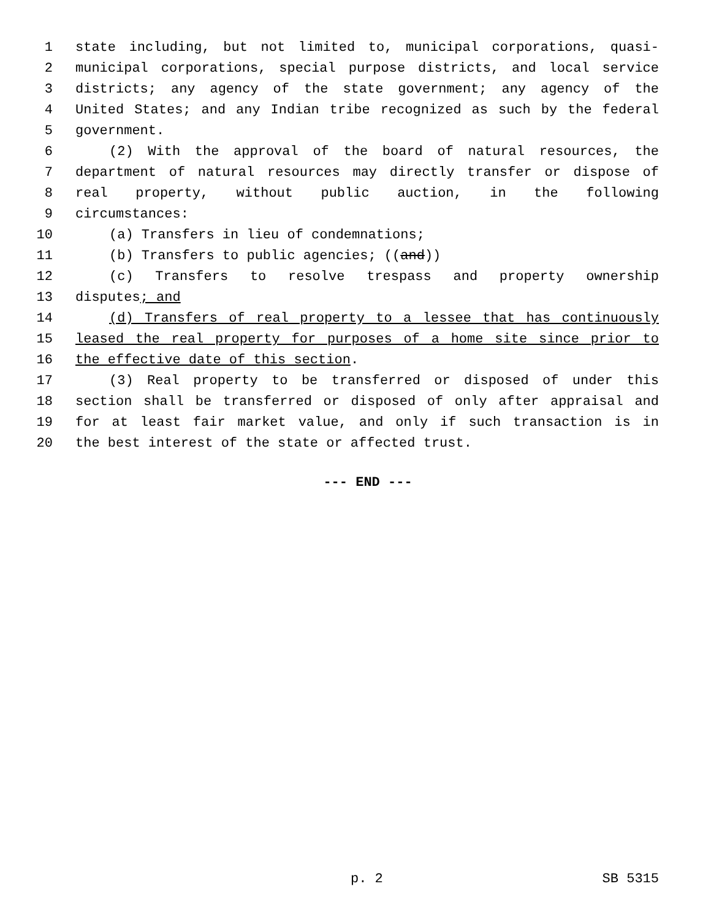1 state including, but not limited to, municipal corporations, quasi-
2 municipal corporations, special purpose districts, and local service
3 districts; any agency of the state government; any agency of the
4 United States; and any Indian tribe recognized as such by the federal
5 government.
6 (2) With the approval of the board of natural resources, the
7 department of natural resources may directly transfer or dispose of
8 real property, without public auction, in the following
9 circumstances:
10 (a) Transfers in lieu of condemnations;
11 (b) Transfers to public agencies; ((and))
12 (c) Transfers to resolve trespass and property ownership
13 disputes; and
14 (d) Transfers of real property to a lessee that has continuously
15 leased the real property for purposes of a home site since prior to
16 the effective date of this section.
17 (3) Real property to be transferred or disposed of under this
18 section shall be transferred or disposed of only after appraisal and
19 for at least fair market value, and only if such transaction is in
20 the best interest of the state or affected trust.
--- END ---
p. 2 SB 5315